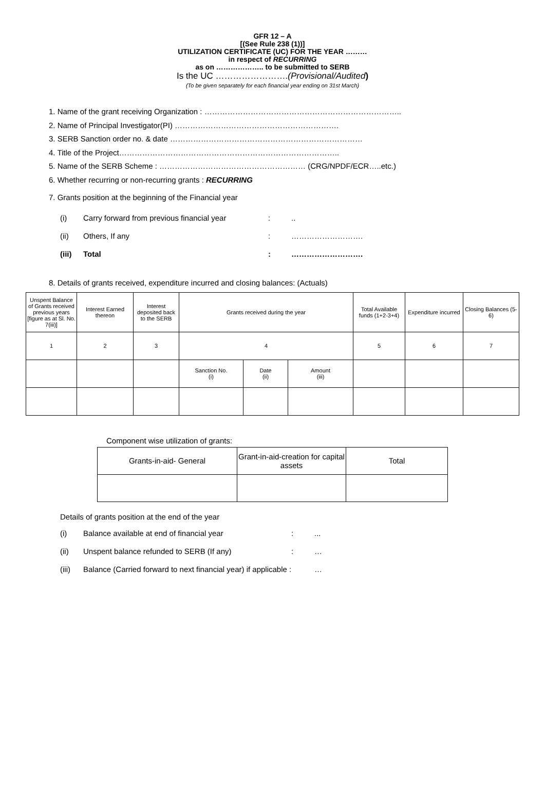GFR 12 – A
[(See Rule 238 (1))]
UTILIZATION CERTIFICATE (UC) FOR THE YEAR ………
in respect of RECURRING
as on ……………….. to be submitted to SERB
Is the UC …………………….(Provisional/Audited)
(To be given separately for each financial year ending on 31st March)
1. Name of the grant receiving Organization : …………………………………………………………………..
2. Name of Principal Investigator(PI) ……………………………………………………….
3. SERB Sanction order no. & date …………………………………………………………………
4. Title of the Project…………………………………………………………………………..
5. Name of the SERB Scheme : ………………………………………………… (CRG/NPDF/ECR…..etc.)
6. Whether recurring or non-recurring grants : RECURRING
7. Grants position at the beginning of the Financial year
| (i) | Carry forward from previous financial year | : | .. |
| (ii) | Others, If any | : | ………………………. |
| (iii) | Total | : | ………………………. |
8. Details of grants received, expenditure incurred and closing balances: (Actuals)
| Unspent Balance of Grants received previous years [figure as at Sl. No. 7(iii)] | Interest Earned thereon | Interest deposited back to the SERB | Grants received during the year | | | Total Available funds (1+2-3+4) | Expenditure incurred | Closing Balances (5-6) |
| 1 | 2 | 3 | 4 | | | 5 | 6 | 7 |
| | | | Sanction No. (i) | Date (ii) | Amount (iii) | | | |
Component wise utilization of grants:
| Grants-in-aid- General | Grant-in-aid-creation for capital assets | Total |
Details of grants position at the end of the year
| (i) | Balance available at end of financial year | : | ... |
| (ii) | Unspent balance refunded to SERB (If any) | : | … |
| (iii) | Balance (Carried forward to next financial year) if applicable : | | … |